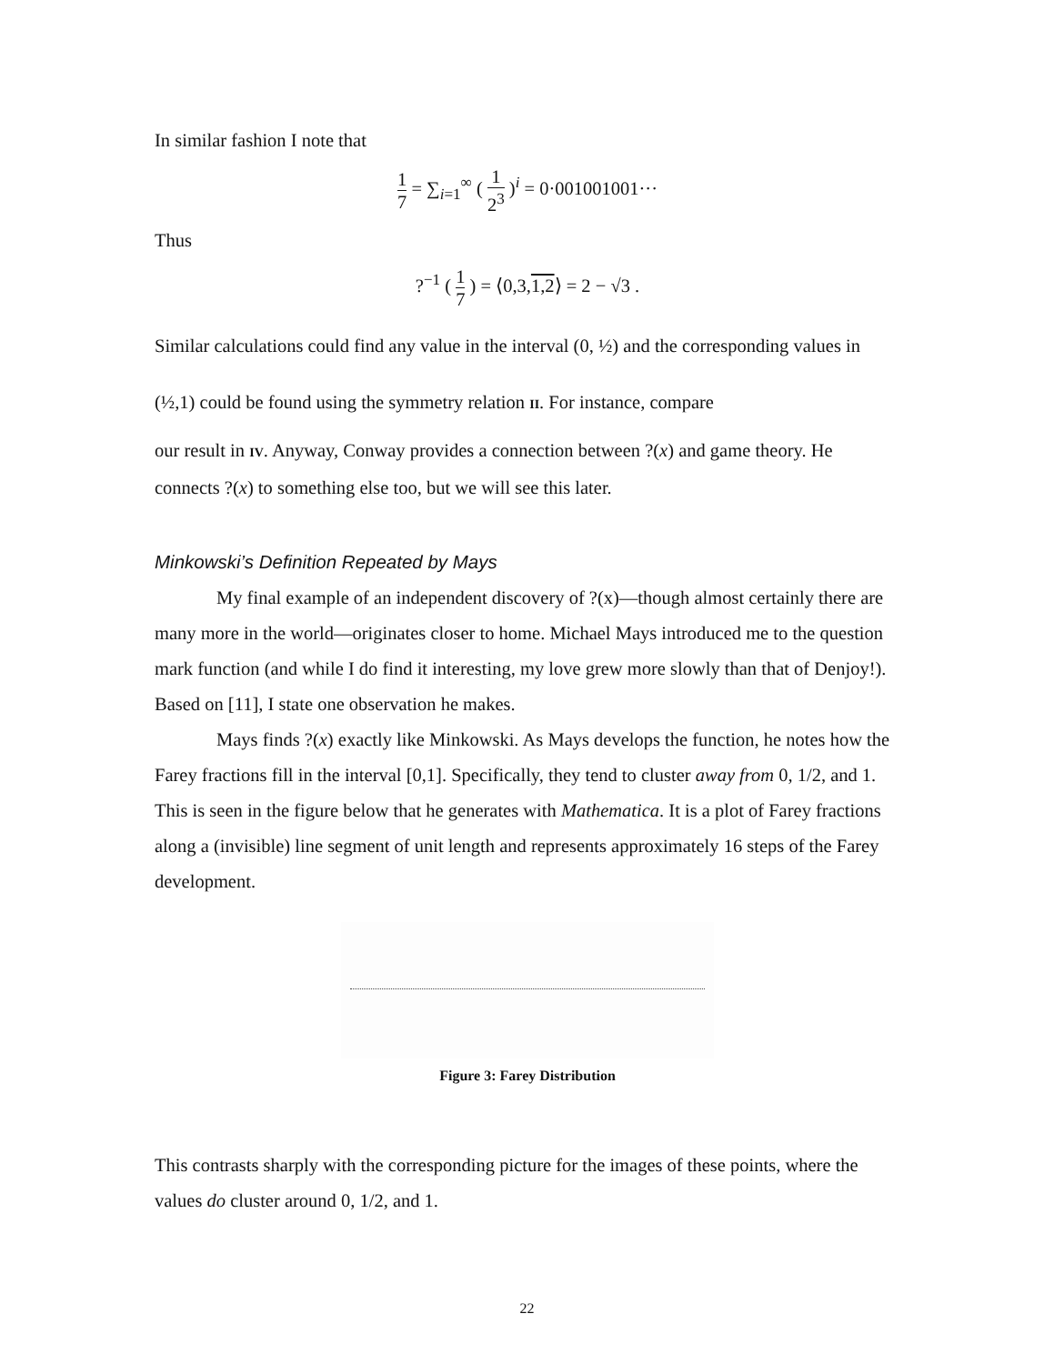In similar fashion I note that
1 7 = ∑<sub>i=1</sub><sup>∞</sup> ( 1 2<sup>3</sup> )<sup>i</sup> = 0·001001001···
Thus
?<sup>−1</sup> ( 1 7 ) = ⟨0,3,1,2⟩ = 2 − √3 .
Similar calculations could find any value in the interval (0, ½) and the corresponding values in (½,1) could be found using the symmetry relation II. For instance, compare
our result in IV. Anyway, Conway provides a connection between ?(x) and game theory. He connects ?(x) to something else too, but we will see this later.
Minkowski’s Definition Repeated by Mays
My final example of an independent discovery of ?(x)—though almost certainly there are many more in the world—originates closer to home. Michael Mays introduced me to the question mark function (and while I do find it interesting, my love grew more slowly than that of Denjoy!). Based on [11], I state one observation he makes.
Mays finds ?(x) exactly like Minkowski. As Mays develops the function, he notes how the Farey fractions fill in the interval [0,1]. Specifically, they tend to cluster away from 0, 1/2, and 1. This is seen in the figure below that he generates with Mathematica. It is a plot of Farey fractions along a (invisible) line segment of unit length and represents approximately 16 steps of the Farey development.
Figure 3: Farey Distribution
This contrasts sharply with the corresponding picture for the images of these points, where the values do cluster around 0, 1/2, and 1.
22